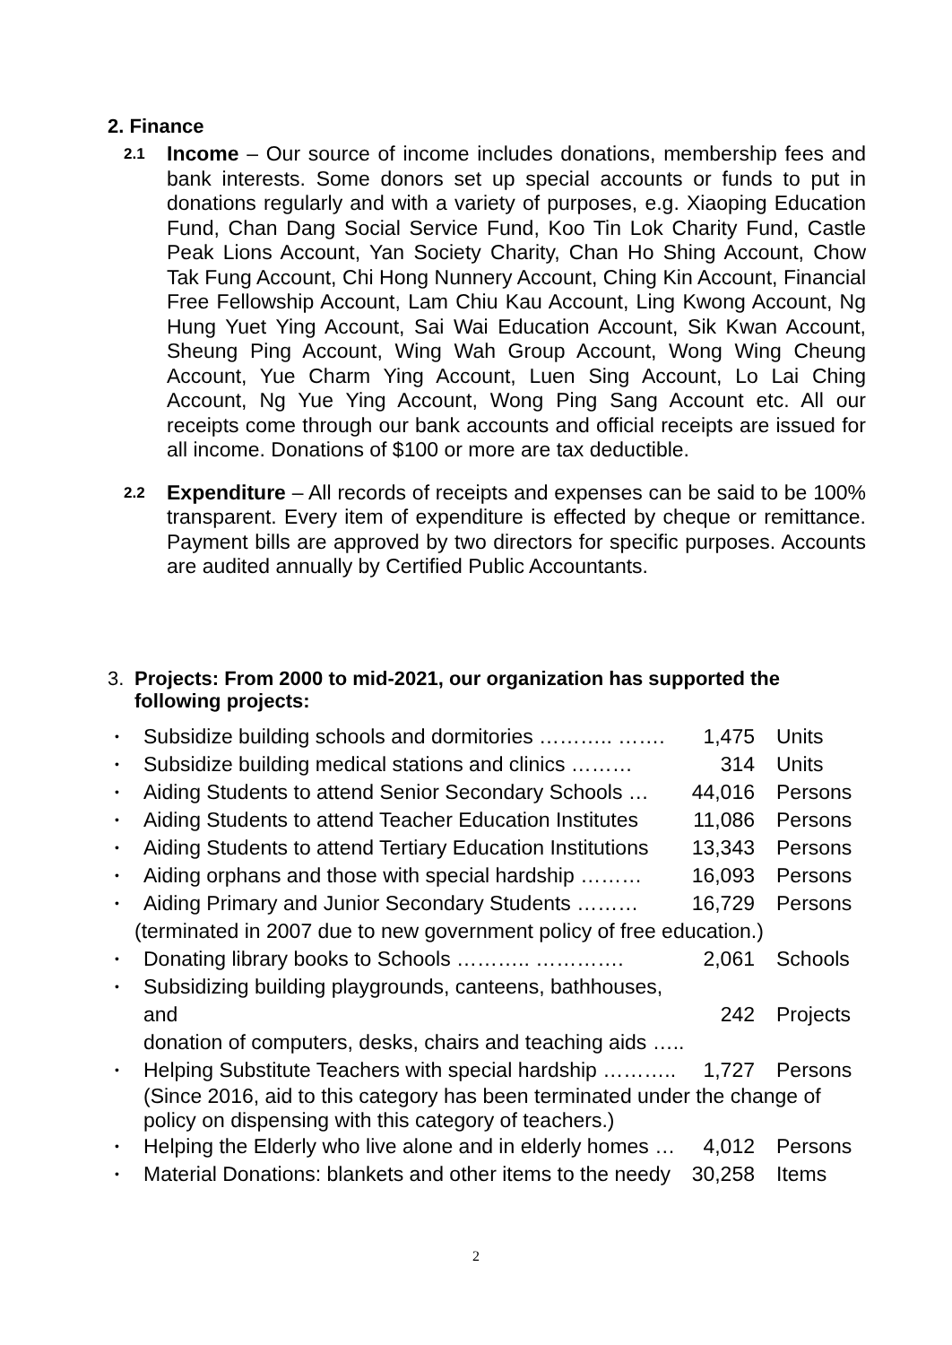2. Finance
2.1
Income – Our source of income includes donations, membership fees and bank interests. Some donors set up special accounts or funds to put in donations regularly and with a variety of purposes, e.g. Xiaoping Education Fund, Chan Dang Social Service Fund, Koo Tin Lok Charity Fund, Castle Peak Lions Account, Yan Society Charity, Chan Ho Shing Account, Chow Tak Fung Account, Chi Hong Nunnery Account, Ching Kin Account, Financial Free Fellowship Account, Lam Chiu Kau Account, Ling Kwong Account, Ng Hung Yuet Ying Account, Sai Wai Education Account, Sik Kwan Account, Sheung Ping Account, Wing Wah Group Account, Wong Wing Cheung Account, Yue Charm Ying Account, Luen Sing Account, Lo Lai Ching Account, Ng Yue Ying Account, Wong Ping Sang Account etc. All our receipts come through our bank accounts and official receipts are issued for all income. Donations of $100 or more are tax deductible.
2.2
Expenditure – All records of receipts and expenses can be said to be 100% transparent. Every item of expenditure is effected by cheque or remittance. Payment bills are approved by two directors for specific purposes. Accounts are audited annually by Certified Public Accountants.
3. Projects: From 2000 to mid-2021, our organization has supported the following projects:
• Subsidize building schools and dormitories ……….. ……. 1,475 Units
• Subsidize building medical stations and clinics ……… 314 Units
• Aiding Students to attend Senior Secondary Schools … 44,016 Persons
• Aiding Students to attend Teacher Education Institutes 11,086 Persons
• Aiding Students to attend Tertiary Education Institutions 13,343 Persons
• Aiding orphans and those with special hardship ……… 16,093 Persons
• Aiding Primary and Junior Secondary Students ……… 16,729 Persons
(terminated in 2007 due to new government policy of free education.)
• Donating library books to Schools ……….. …………. 2,061 Schools
• Subsidizing building playgrounds, canteens, bathhouses, and
donation of computers, desks, chairs and teaching aids …..
242
Projects
• Helping Substitute Teachers with special hardship ……….. 1,727 Persons
(Since 2016, aid to this category has been terminated under the change of policy on dispensing with this category of teachers.)
• Helping the Elderly who live alone and in elderly homes … 4,012 Persons
• Material Donations: blankets and other items to the needy 30,258 Items
2